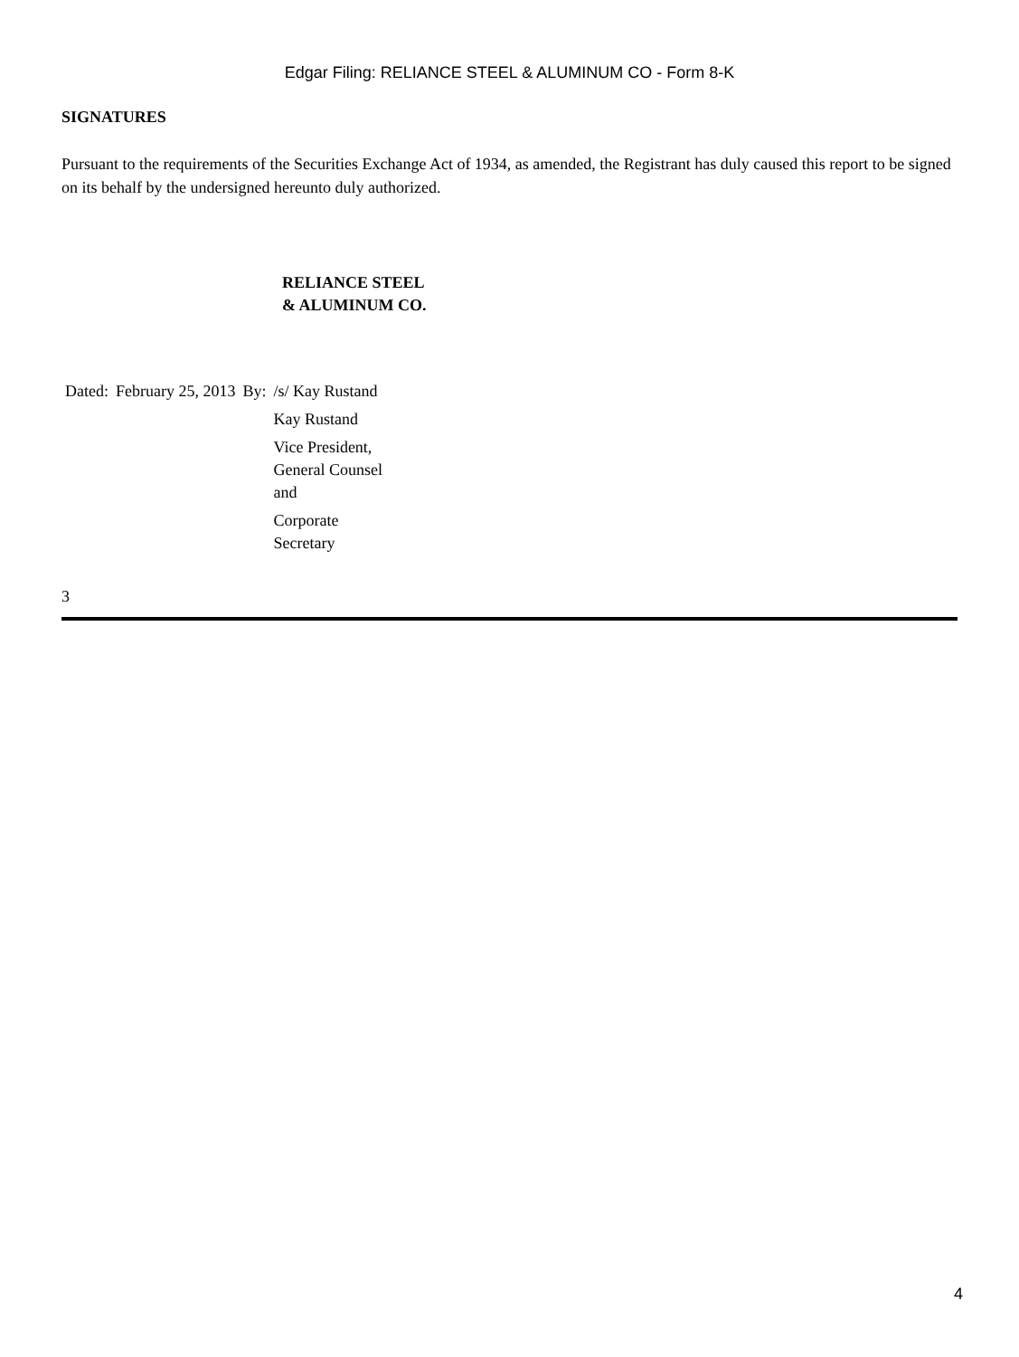Edgar Filing: RELIANCE STEEL & ALUMINUM CO - Form 8-K
SIGNATURES
Pursuant to the requirements of the Securities Exchange Act of 1934, as amended, the Registrant has duly caused this report to be signed on its behalf by the undersigned hereunto duly authorized.
RELIANCE STEEL
& ALUMINUM CO.
| Dated: | February 25, 2013 | By: | /s/ Kay Rustand |
| | | | Kay Rustand |
| | | | Vice President, General Counsel and |
| | | | Corporate Secretary |
3
4